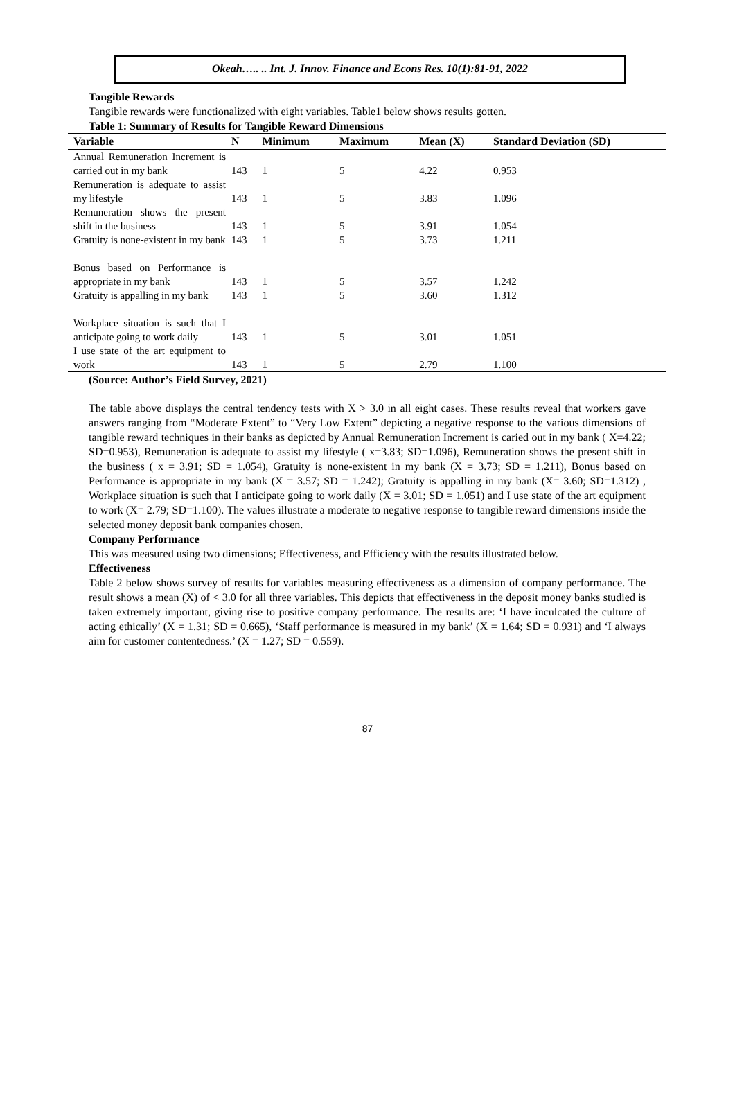Okeah….. .. Int. J. Innov. Finance and Econs Res. 10(1):81-91, 2022
Tangible Rewards
Tangible rewards were functionalized with eight variables. Table1 below shows results gotten.
Table 1: Summary of Results for Tangible Reward Dimensions
| Variable | N | Minimum | Maximum | Mean (X) | Standard Deviation (SD) |
| --- | --- | --- | --- | --- | --- |
| Annual Remuneration Increment is carried out in my bank | 143 | 1 | 5 | 4.22 | 0.953 |
| Remuneration is adequate to assist my lifestyle | 143 | 1 | 5 | 3.83 | 1.096 |
| Remuneration shows the present shift in the business | 143 | 1 | 5 | 3.91 | 1.054 |
| Gratuity is none-existent in my bank | 143 | 1 | 5 | 3.73 | 1.211 |
| Bonus based on Performance is appropriate in my bank | 143 | 1 | 5 | 3.57 | 1.242 |
| Gratuity is appalling in my bank | 143 | 1 | 5 | 3.60 | 1.312 |
| Workplace situation is such that I anticipate going to work daily | 143 | 1 | 5 | 3.01 | 1.051 |
| I use state of the art equipment to work | 143 | 1 | 5 | 2.79 | 1.100 |
(Source: Author’s Field Survey, 2021)
The table above displays the central tendency tests with X > 3.0 in all eight cases. These results reveal that workers gave answers ranging from “Moderate Extent” to “Very Low Extent” depicting a negative response to the various dimensions of tangible reward techniques in their banks as depicted by Annual Remuneration Increment is caried out in my bank ( X=4.22; SD=0.953), Remuneration is adequate to assist my lifestyle ( x=3.83; SD=1.096), Remuneration shows the present shift in the business ( x = 3.91; SD = 1.054), Gratuity is none-existent in my bank (X = 3.73; SD = 1.211), Bonus based on Performance is appropriate in my bank (X = 3.57; SD = 1.242); Gratuity is appalling in my bank (X= 3.60; SD=1.312) , Workplace situation is such that I anticipate going to work daily (X = 3.01; SD = 1.051) and I use state of the art equipment to work (X= 2.79; SD=1.100). The values illustrate a moderate to negative response to tangible reward dimensions inside the selected money deposit bank companies chosen.
Company Performance
This was measured using two dimensions; Effectiveness, and Efficiency with the results illustrated below.
Effectiveness
Table 2 below shows survey of results for variables measuring effectiveness as a dimension of company performance. The result shows a mean (X) of < 3.0 for all three variables. This depicts that effectiveness in the deposit money banks studied is taken extremely important, giving rise to positive company performance. The results are: ‘I have inculcated the culture of acting ethically’ (X = 1.31; SD = 0.665), ‘Staff performance is measured in my bank’ (X = 1.64; SD = 0.931) and ‘I always aim for customer contentedness.’ (X = 1.27; SD = 0.559).
87